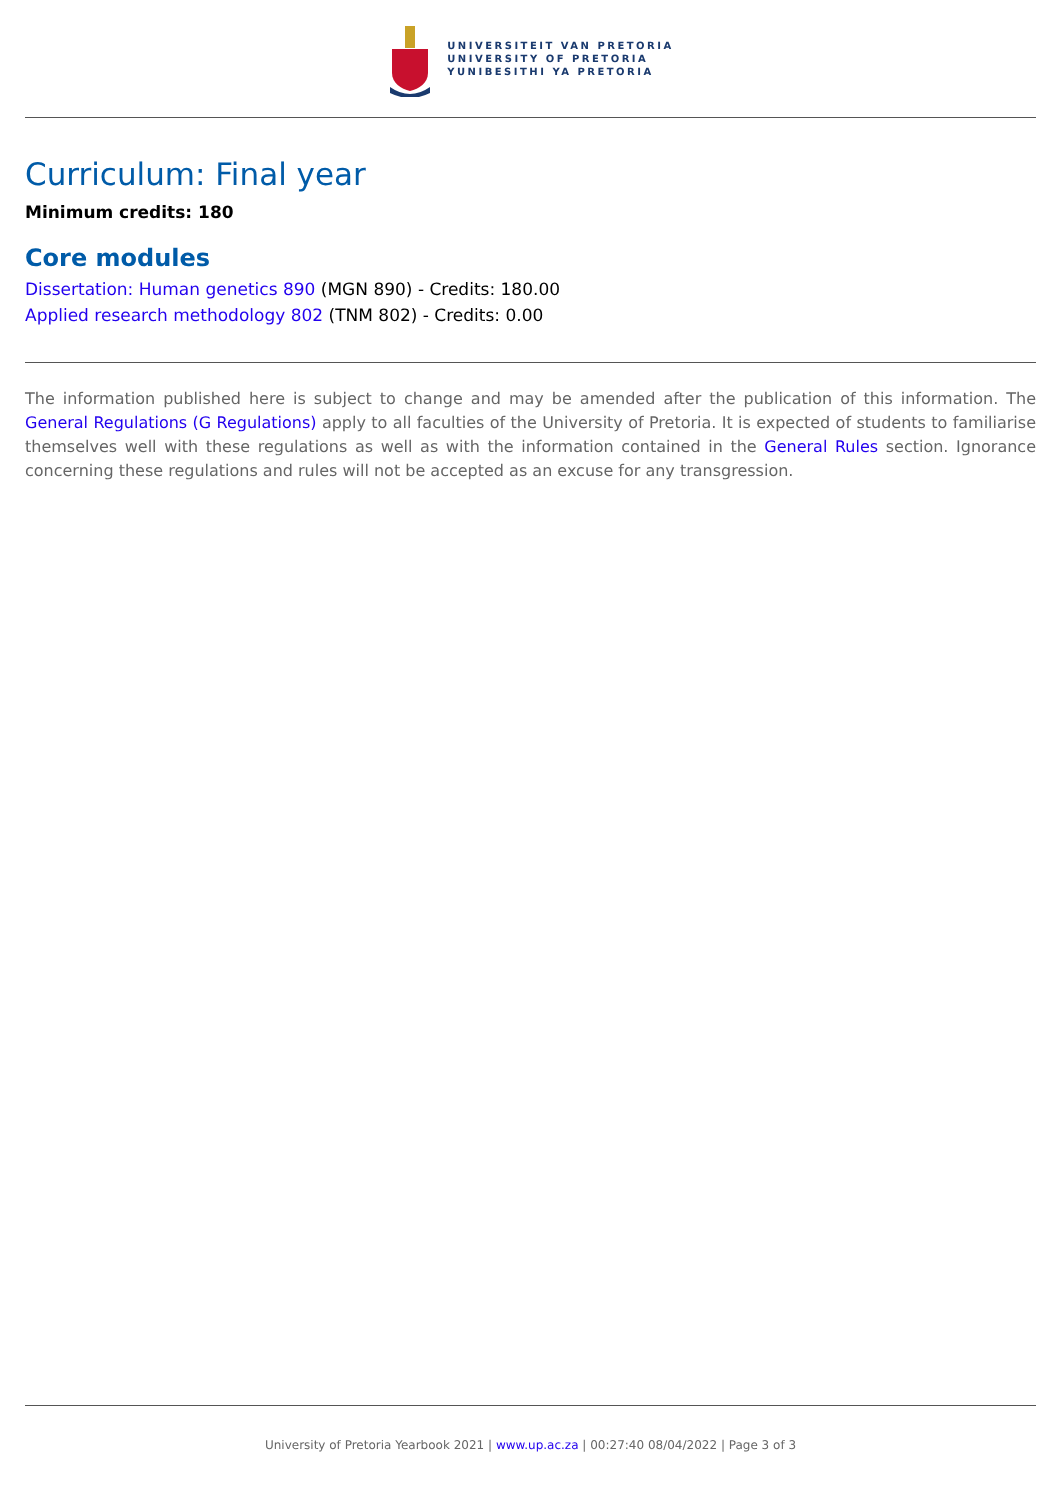UNIVERSITEIT VAN PRETORIA
UNIVERSITY OF PRETORIA
YUNIBESITHI YA PRETORIA
Curriculum: Final year
Minimum credits: 180
Core modules
Dissertation: Human genetics 890 (MGN 890) - Credits: 180.00
Applied research methodology 802 (TNM 802) - Credits: 0.00
The information published here is subject to change and may be amended after the publication of this information. The General Regulations (G Regulations) apply to all faculties of the University of Pretoria. It is expected of students to familiarise themselves well with these regulations as well as with the information contained in the General Rules section. Ignorance concerning these regulations and rules will not be accepted as an excuse for any transgression.
University of Pretoria Yearbook 2021 | www.up.ac.za | 00:27:40 08/04/2022 | Page 3 of 3